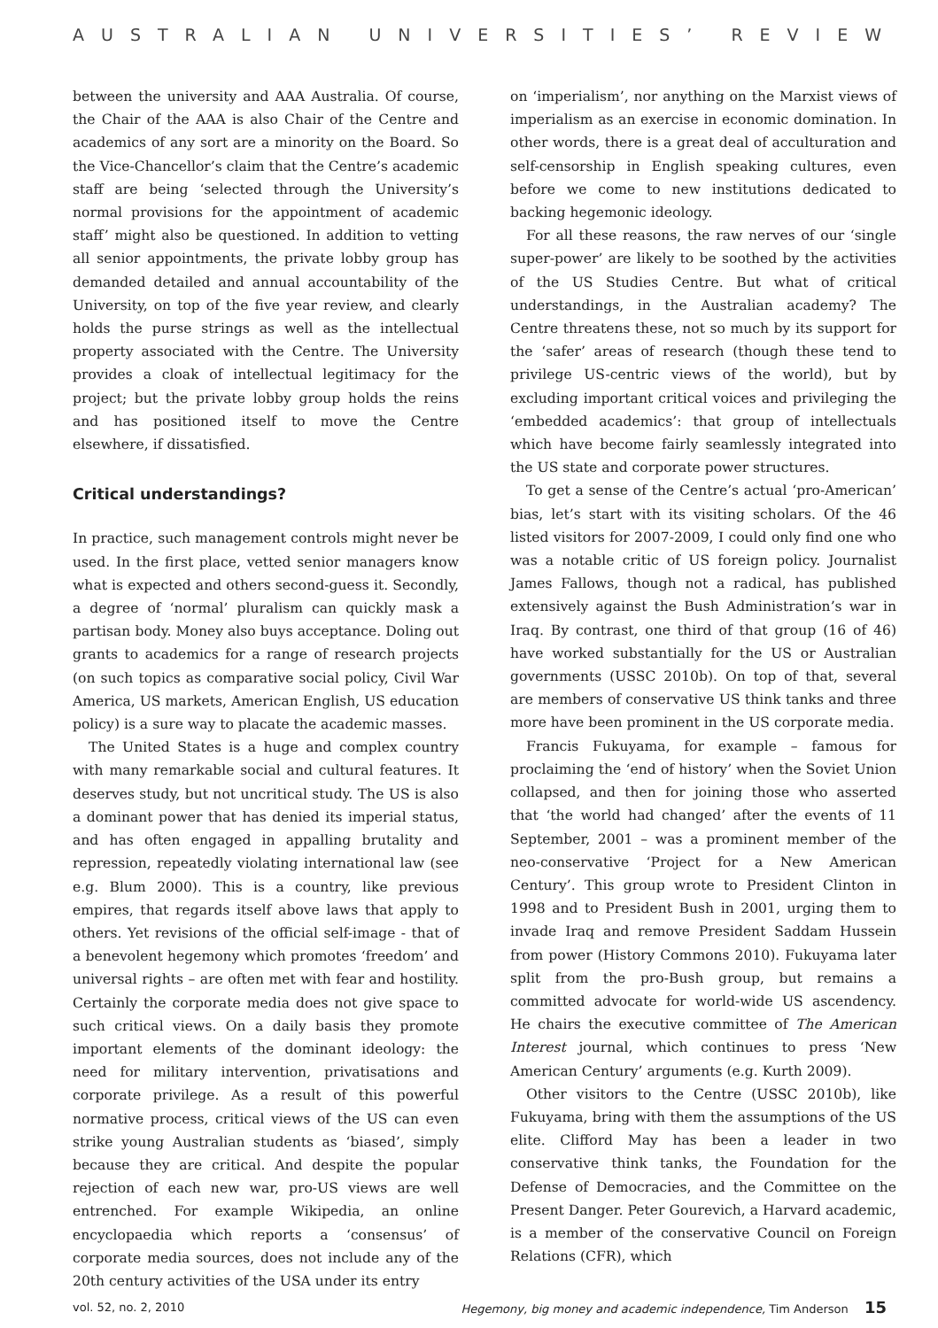AUSTRALIAN UNIVERSITIES’ REVIEW
between the university and AAA Australia. Of course, the Chair of the AAA is also Chair of the Centre and academics of any sort are a minority on the Board. So the Vice-Chancellor’s claim that the Centre’s academic staff are being ‘selected through the University’s normal provisions for the appointment of academic staff’ might also be questioned. In addition to vetting all senior appointments, the private lobby group has demanded detailed and annual accountability of the University, on top of the five year review, and clearly holds the purse strings as well as the intellectual property associated with the Centre. The University provides a cloak of intellectual legitimacy for the project; but the private lobby group holds the reins and has positioned itself to move the Centre elsewhere, if dissatisfied.
Critical understandings?
In practice, such management controls might never be used. In the first place, vetted senior managers know what is expected and others second-guess it. Secondly, a degree of ‘normal’ pluralism can quickly mask a partisan body. Money also buys acceptance. Doling out grants to academics for a range of research projects (on such topics as comparative social policy, Civil War America, US markets, American English, US education policy) is a sure way to placate the academic masses.
The United States is a huge and complex country with many remarkable social and cultural features. It deserves study, but not uncritical study. The US is also a dominant power that has denied its imperial status, and has often engaged in appalling brutality and repression, repeatedly violating international law (see e.g. Blum 2000). This is a country, like previous empires, that regards itself above laws that apply to others. Yet revisions of the official self-image - that of a benevolent hegemony which promotes ‘freedom’ and universal rights – are often met with fear and hostility. Certainly the corporate media does not give space to such critical views. On a daily basis they promote important elements of the dominant ideology: the need for military intervention, privatisations and corporate privilege. As a result of this powerful normative process, critical views of the US can even strike young Australian students as ‘biased’, simply because they are critical. And despite the popular rejection of each new war, pro-US views are well entrenched. For example Wikipedia, an online encyclopaedia which reports a ‘consensus’ of corporate media sources, does not include any of the 20th century activities of the USA under its entry
on ‘imperialism’, nor anything on the Marxist views of imperialism as an exercise in economic domination. In other words, there is a great deal of acculturation and self-censorship in English speaking cultures, even before we come to new institutions dedicated to backing hegemonic ideology.
For all these reasons, the raw nerves of our ‘single super-power’ are likely to be soothed by the activities of the US Studies Centre. But what of critical understandings, in the Australian academy? The Centre threatens these, not so much by its support for the ‘safer’ areas of research (though these tend to privilege US-centric views of the world), but by excluding important critical voices and privileging the ‘embedded academics’: that group of intellectuals which have become fairly seamlessly integrated into the US state and corporate power structures.
To get a sense of the Centre’s actual ‘pro-American’ bias, let’s start with its visiting scholars. Of the 46 listed visitors for 2007-2009, I could only find one who was a notable critic of US foreign policy. Journalist James Fallows, though not a radical, has published extensively against the Bush Administration’s war in Iraq. By contrast, one third of that group (16 of 46) have worked substantially for the US or Australian governments (USSC 2010b). On top of that, several are members of conservative US think tanks and three more have been prominent in the US corporate media.
Francis Fukuyama, for example – famous for proclaiming the ‘end of history’ when the Soviet Union collapsed, and then for joining those who asserted that ‘the world had changed’ after the events of 11 September, 2001 – was a prominent member of the neo-conservative ‘Project for a New American Century’. This group wrote to President Clinton in 1998 and to President Bush in 2001, urging them to invade Iraq and remove President Saddam Hussein from power (History Commons 2010). Fukuyama later split from the pro-Bush group, but remains a committed advocate for world-wide US ascendency. He chairs the executive committee of The American Interest journal, which continues to press ‘New American Century’ arguments (e.g. Kurth 2009).
Other visitors to the Centre (USSC 2010b), like Fukuyama, bring with them the assumptions of the US elite. Clifford May has been a leader in two conservative think tanks, the Foundation for the Defense of Democracies, and the Committee on the Present Danger. Peter Gourevich, a Harvard academic, is a member of the conservative Council on Foreign Relations (CFR), which
vol. 52, no. 2, 2010 Hegemony, big money and academic independence, Tim Anderson 15